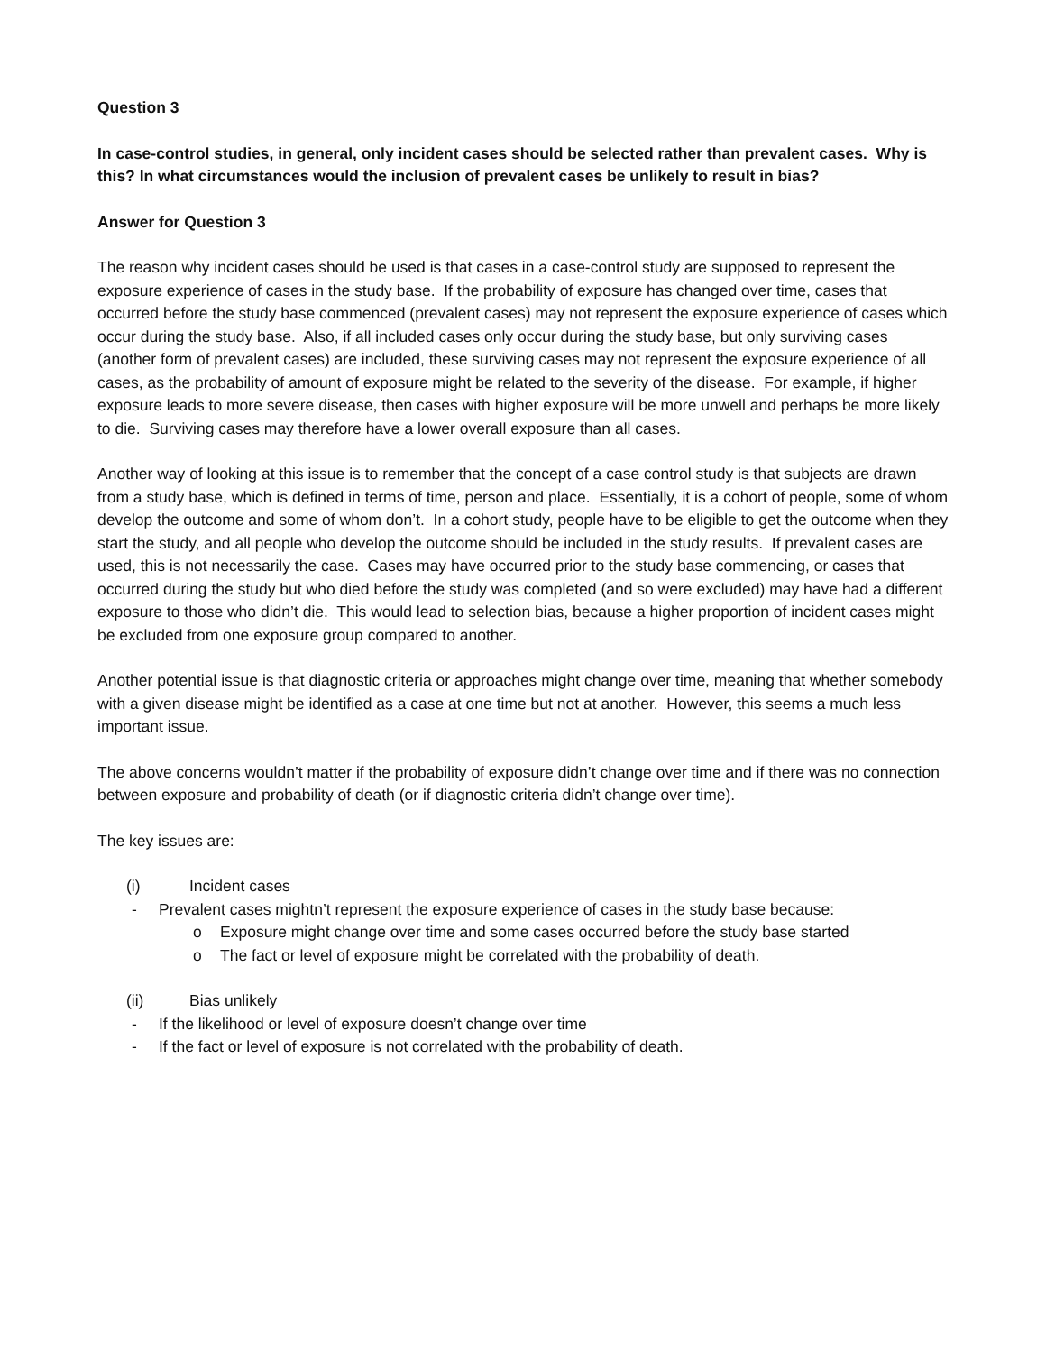Question 3
In case-control studies, in general, only incident cases should be selected rather than prevalent cases. Why is this? In what circumstances would the inclusion of prevalent cases be unlikely to result in bias?
Answer for Question 3
The reason why incident cases should be used is that cases in a case-control study are supposed to represent the exposure experience of cases in the study base. If the probability of exposure has changed over time, cases that occurred before the study base commenced (prevalent cases) may not represent the exposure experience of cases which occur during the study base. Also, if all included cases only occur during the study base, but only surviving cases (another form of prevalent cases) are included, these surviving cases may not represent the exposure experience of all cases, as the probability of amount of exposure might be related to the severity of the disease. For example, if higher exposure leads to more severe disease, then cases with higher exposure will be more unwell and perhaps be more likely to die. Surviving cases may therefore have a lower overall exposure than all cases.
Another way of looking at this issue is to remember that the concept of a case control study is that subjects are drawn from a study base, which is defined in terms of time, person and place. Essentially, it is a cohort of people, some of whom develop the outcome and some of whom don’t. In a cohort study, people have to be eligible to get the outcome when they start the study, and all people who develop the outcome should be included in the study results. If prevalent cases are used, this is not necessarily the case. Cases may have occurred prior to the study base commencing, or cases that occurred during the study but who died before the study was completed (and so were excluded) may have had a different exposure to those who didn’t die. This would lead to selection bias, because a higher proportion of incident cases might be excluded from one exposure group compared to another.
Another potential issue is that diagnostic criteria or approaches might change over time, meaning that whether somebody with a given disease might be identified as a case at one time but not at another. However, this seems a much less important issue.
The above concerns wouldn’t matter if the probability of exposure didn’t change over time and if there was no connection between exposure and probability of death (or if diagnostic criteria didn’t change over time).
The key issues are:
(i) Incident cases
- Prevalent cases mightn’t represent the exposure experience of cases in the study base because:
o Exposure might change over time and some cases occurred before the study base started
o The fact or level of exposure might be correlated with the probability of death.
(ii) Bias unlikely
- If the likelihood or level of exposure doesn’t change over time
- If the fact or level of exposure is not correlated with the probability of death.